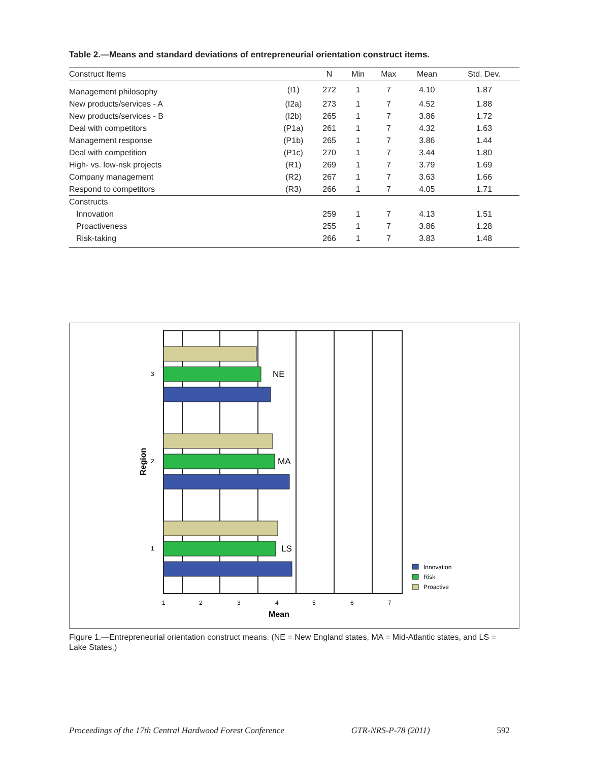Table 2.—Means and standard deviations of entrepreneurial orientation construct items.
| Construct Items | | N | Min | Max | Mean | Std. Dev. |
| --- | --- | --- | --- | --- | --- | --- |
| Management philosophy | (I1) | 272 | 1 | 7 | 4.10 | 1.87 |
| New products/services - A | (I2a) | 273 | 1 | 7 | 4.52 | 1.88 |
| New products/services - B | (I2b) | 265 | 1 | 7 | 3.86 | 1.72 |
| Deal with competitors | (P1a) | 261 | 1 | 7 | 4.32 | 1.63 |
| Management response | (P1b) | 265 | 1 | 7 | 3.86 | 1.44 |
| Deal with competition | (P1c) | 270 | 1 | 7 | 3.44 | 1.80 |
| High- vs. low-risk projects | (R1) | 269 | 1 | 7 | 3.79 | 1.69 |
| Company management | (R2) | 267 | 1 | 7 | 3.63 | 1.66 |
| Respond to competitors | (R3) | 266 | 1 | 7 | 4.05 | 1.71 |
| Constructs | | | | | | |
| Innovation | | 259 | 1 | 7 | 4.13 | 1.51 |
| Proactiveness | | 255 | 1 | 7 | 3.86 | 1.28 |
| Risk-taking | | 266 | 1 | 7 | 3.83 | 1.48 |
NE
MA
LS
3
2
1
Region
1
2
3
4
5
6
7
Mean
Innovation
Risk
Proactive
Figure 1.—Entrepreneurial orientation construct means. (NE = New England states, MA = Mid-Atlantic states, and LS = Lake States.)
Proceedings of the 17th Central Hardwood Forest Conference GTR-NRS-P-78 (2011) 592